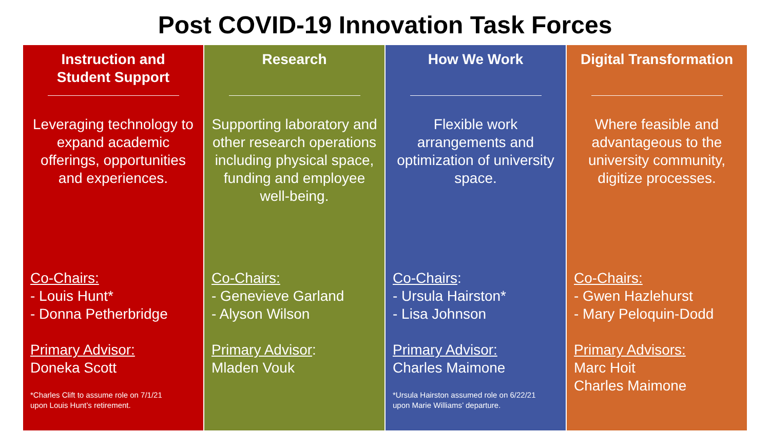Post COVID-19 Innovation Task Forces
Instruction and
Student Support
Leveraging technology to expand academic offerings, opportunities and experiences.
Co-Chairs:
- Louis Hunt*
- Donna Petherbridge
Primary Advisor:
Doneka Scott
*Charles Clift to assume role on 7/1/21
upon Louis Hunt’s retirement.
Research
Supporting laboratory and other research operations including physical space, funding and employee well-being.
Co-Chairs:
- Genevieve Garland
- Alyson Wilson
Primary Advisor:
Mladen Vouk
How We Work
Flexible work arrangements and optimization of university space.
Co-Chairs:
- Ursula Hairston*
- Lisa Johnson
Primary Advisor:
Charles Maimone
*Ursula Hairston assumed role on 6/22/21
upon Marie Williams’ departure.
Digital Transformation
Where feasible and advantageous to the university community, digitize processes.
Co-Chairs:
- Gwen Hazlehurst
- Mary Peloquin-Dodd
Primary Advisors:
Marc Hoit
Charles Maimone